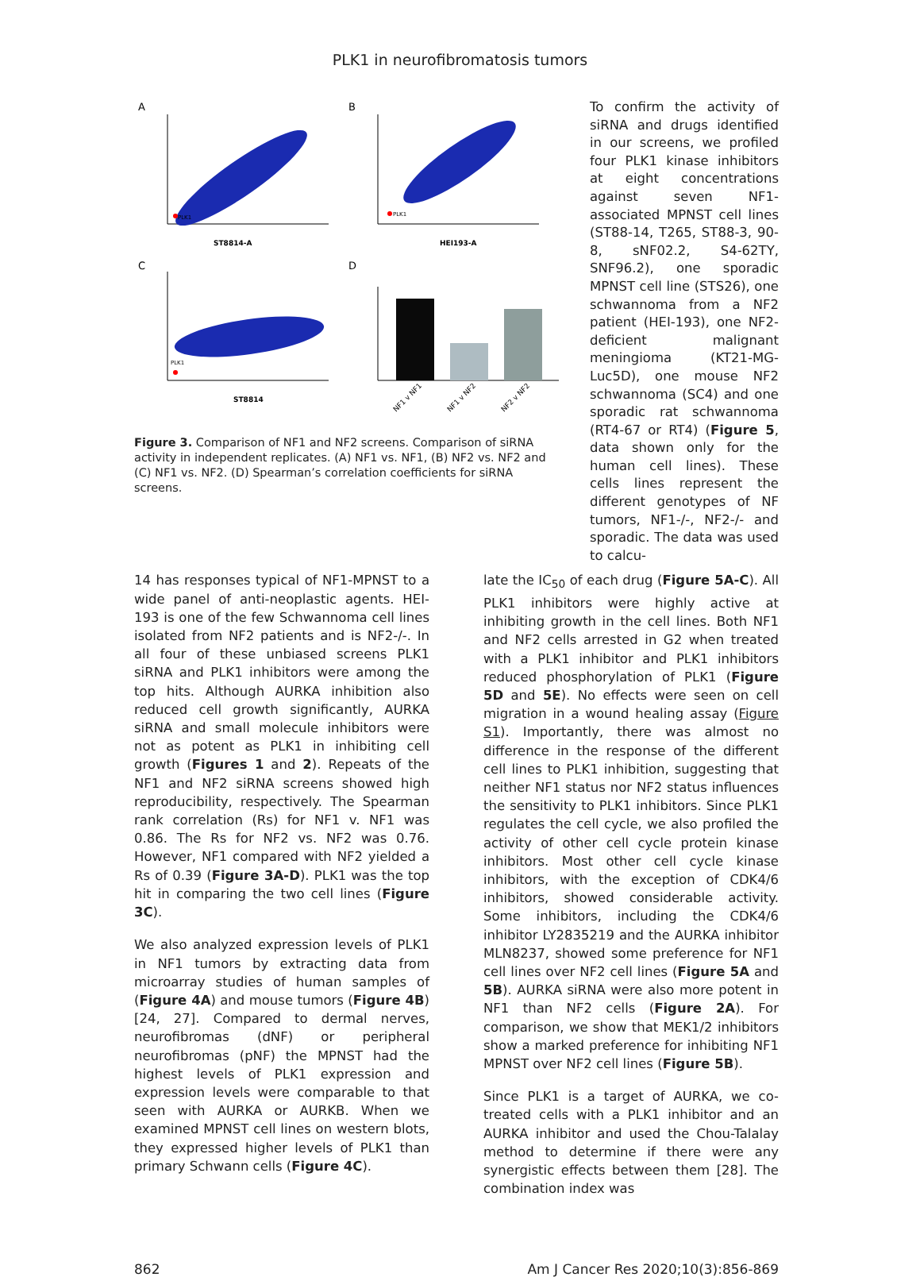PLK1 in neurofibromatosis tumors
A
B
C
D
PLK1
ST8814-A
PLK1
HEI193-A
PLK1
ST8814
NF1 v NF1
NF1 v NF2
NF2 v NF2
Figure 3. Comparison of NF1 and NF2 screens. Comparison of siRNA activity in independent replicates. (A) NF1 vs. NF1, (B) NF2 vs. NF2 and (C) NF1 vs. NF2. (D) Spearman’s correlation coefficients for siRNA screens.
To confirm the activity of siRNA and drugs identified in our screens, we profiled four PLK1 kinase inhibitors at eight concentrations against seven NF1-associated MPNST cell lines (ST88-14, T265, ST88-3, 90-8, sNF02.2, S4-62TY, SNF96.2), one sporadic MPNST cell line (STS26), one schwannoma from a NF2 patient (HEI-193), one NF2-deficient malignant meningioma (KT21-MG-Luc5D), one mouse NF2 schwannoma (SC4) and one sporadic rat schwannoma (RT4-67 or RT4) (Figure 5, data shown only for the human cell lines). These cells lines represent the different genotypes of NF tumors, NF1-/-, NF2-/- and sporadic. The data was used to calcu-
14 has responses typical of NF1-MPNST to a wide panel of anti-neoplastic agents. HEI-193 is one of the few Schwannoma cell lines isolated from NF2 patients and is NF2-/-. In all four of these unbiased screens PLK1 siRNA and PLK1 inhibitors were among the top hits. Although AURKA inhibition also reduced cell growth significantly, AURKA siRNA and small molecule inhibitors were not as potent as PLK1 in inhibiting cell growth (Figures 1 and 2). Repeats of the NF1 and NF2 siRNA screens showed high reproducibility, respectively. The Spearman rank correlation (Rs) for NF1 v. NF1 was 0.86. The Rs for NF2 vs. NF2 was 0.76. However, NF1 compared with NF2 yielded a Rs of 0.39 (Figure 3A-D). PLK1 was the top hit in comparing the two cell lines (Figure 3C).
We also analyzed expression levels of PLK1 in NF1 tumors by extracting data from microarray studies of human samples of (Figure 4A) and mouse tumors (Figure 4B) [24, 27]. Compared to dermal nerves, neurofibromas (dNF) or peripheral neurofibromas (pNF) the MPNST had the highest levels of PLK1 expression and expression levels were comparable to that seen with AURKA or AURKB. When we examined MPNST cell lines on western blots, they expressed higher levels of PLK1 than primary Schwann cells (Figure 4C).
late the IC<sub>50</sub> of each drug (Figure 5A-C). All PLK1 inhibitors were highly active at inhibiting growth in the cell lines. Both NF1 and NF2 cells arrested in G2 when treated with a PLK1 inhibitor and PLK1 inhibitors reduced phosphorylation of PLK1 (Figure 5D and 5E). No effects were seen on cell migration in a wound healing assay (Figure S1). Importantly, there was almost no difference in the response of the different cell lines to PLK1 inhibition, suggesting that neither NF1 status nor NF2 status influences the sensitivity to PLK1 inhibitors. Since PLK1 regulates the cell cycle, we also profiled the activity of other cell cycle protein kinase inhibitors. Most other cell cycle kinase inhibitors, with the exception of CDK4/6 inhibitors, showed considerable activity. Some inhibitors, including the CDK4/6 inhibitor LY2835219 and the AURKA inhibitor MLN8237, showed some preference for NF1 cell lines over NF2 cell lines (Figure 5A and 5B). AURKA siRNA were also more potent in NF1 than NF2 cells (Figure 2A). For comparison, we show that MEK1/2 inhibitors show a marked preference for inhibiting NF1 MPNST over NF2 cell lines (Figure 5B).
Since PLK1 is a target of AURKA, we co-treated cells with a PLK1 inhibitor and an AURKA inhibitor and used the Chou-Talalay method to determine if there were any synergistic effects between them [28]. The combination index was
862 Am J Cancer Res 2020;10(3):856-869